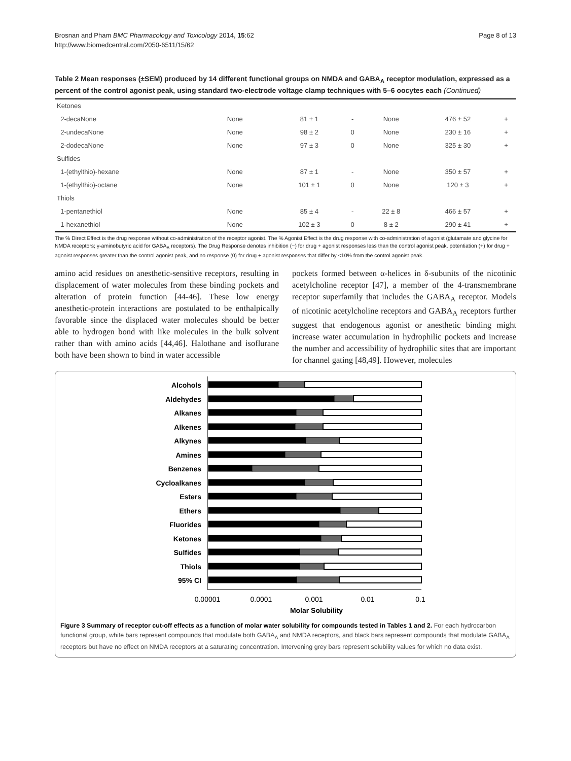Brosnan and Pham BMC Pharmacology and Toxicology 2014, 15:62
http://www.biomedcentral.com/2050-6511/15/62
Page 8 of 13
Table 2 Mean responses (±SEM) produced by 14 different functional groups on NMDA and GABA<sub>A</sub> receptor modulation, expressed as a percent of the control agonist peak, using standard two-electrode voltage clamp techniques with 5–6 oocytes each (Continued)
| Ketones | | | | | | |
| 2-decaNone | None | 81 ± 1 | - | None | 476 ± 52 | + |
| 2-undecaNone | None | 98 ± 2 | 0 | None | 230 ± 16 | + |
| 2-dodecaNone | None | 97 ± 3 | 0 | None | 325 ± 30 | + |
| Sulfides | | | | | | |
| 1-(ethylthio)-hexane | None | 87 ± 1 | - | None | 350 ± 57 | + |
| 1-(ethylthio)-octane | None | 101 ± 1 | 0 | None | 120 ± 3 | + |
| Thiols | | | | | | |
| 1-pentanethiol | None | 85 ± 4 | - | 22 ± 8 | 466 ± 57 | + |
| 1-hexanethiol | None | 102 ± 3 | 0 | 8 ± 2 | 290 ± 41 | + |
The % Direct Effect is the drug response without co-administration of the receptor agonist. The % Agonist Effect is the drug response with co-administration of agonist (glutamate and glycine for NMDA receptors; γ-aminobutyric acid for GABA<sub>A</sub> receptors). The Drug Response denotes inhibition (−) for drug + agonist responses less than the control agonist peak, potentiation (+) for drug + agonist responses greater than the control agonist peak, and no response (0) for drug + agonist responses that differ by <10% from the control agonist peak.
amino acid residues on anesthetic-sensitive receptors, resulting in displacement of water molecules from these binding pockets and alteration of protein function [44-46]. These low energy anesthetic-protein interactions are postulated to be enthalpically favorable since the displaced water molecules should be better able to hydrogen bond with like molecules in the bulk solvent rather than with amino acids [44,46]. Halothane and isoflurane both have been shown to bind in water accessible
pockets formed between α-helices in δ-subunits of the nicotinic acetylcholine receptor [47], a member of the 4-transmembrane receptor superfamily that includes the GABA<sub>A</sub> receptor. Models of nicotinic acetylcholine receptors and GABA<sub>A</sub> receptors further suggest that endogenous agonist or anesthetic binding might increase water accumulation in hydrophilic pockets and increase the number and accessibility of hydrophilic sites that are important for channel gating [48,49]. However, molecules
Alcohols
Aldehydes
Alkanes
Alkenes
Alkynes
Amines
Benzenes
Cycloalkanes
Esters
Ethers
Fluorides
Ketones
Sulfides
Thiols
95% CI
0.00001
0.0001
0.001
0.01
0.1
Molar Solubility
Figure 3 Summary of receptor cut-off effects as a function of molar water solubility for compounds tested in Tables 1 and 2. For each hydrocarbon functional group, white bars represent compounds that modulate both GABA<sub>A</sub> and NMDA receptors, and black bars represent compounds that modulate GABA<sub>A</sub> receptors but have no effect on NMDA receptors at a saturating concentration. Intervening grey bars represent solubility values for which no data exist.